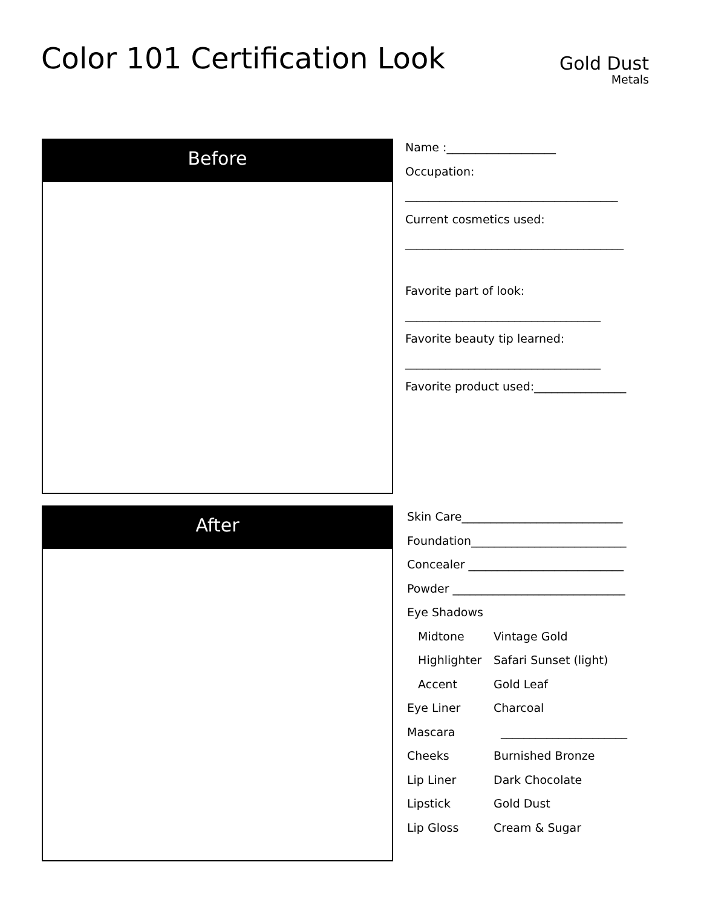Color 101 Certification Look Gold Dust
Metals
Before
After
Name :___________________
Occupation:
_____________________________________
Current cosmetics used:
______________________________________
Favorite part of look:
__________________________________
Favorite beauty tip learned:
__________________________________
Favorite product used:________________
Skin Care____________________________
Foundation___________________________
Concealer ___________________________
Powder ______________________________
Eye Shadows
Midtone Vintage Gold
Highlighter Safari Sunset (light)
Accent Gold Leaf
Eye Liner Charcoal
Mascara ______________________
Cheeks Burnished Bronze
Lip Liner Dark Chocolate
Lipstick Gold Dust
Lip Gloss Cream & Sugar